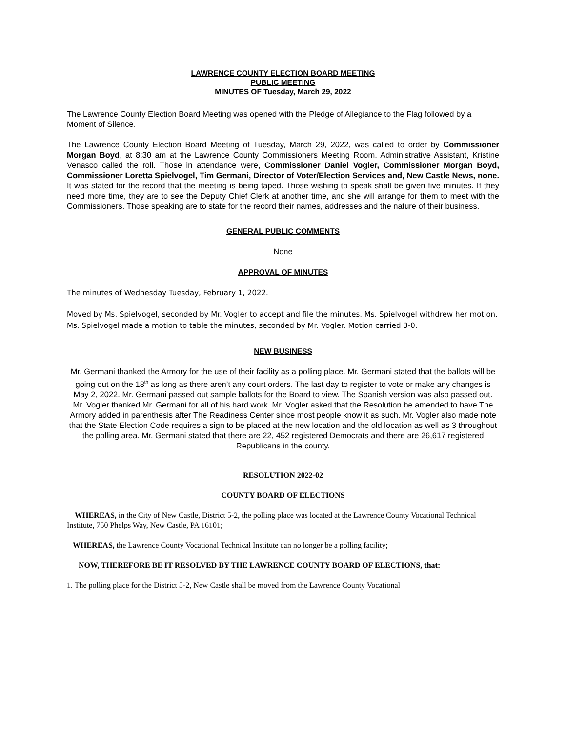LAWRENCE COUNTY ELECTION BOARD MEETING
PUBLIC MEETING
MINUTES OF Tuesday, March 29, 2022
The Lawrence County Election Board Meeting was opened with the Pledge of Allegiance to the Flag followed by a Moment of Silence.
The Lawrence County Election Board Meeting of Tuesday, March 29, 2022, was called to order by Commissioner Morgan Boyd, at 8:30 am at the Lawrence County Commissioners Meeting Room. Administrative Assistant, Kristine Venasco called the roll. Those in attendance were, Commissioner Daniel Vogler, Commissioner Morgan Boyd, Commissioner Loretta Spielvogel, Tim Germani, Director of Voter/Election Services and, New Castle News, none. It was stated for the record that the meeting is being taped. Those wishing to speak shall be given five minutes. If they need more time, they are to see the Deputy Chief Clerk at another time, and she will arrange for them to meet with the Commissioners. Those speaking are to state for the record their names, addresses and the nature of their business.
GENERAL PUBLIC COMMENTS
None
APPROVAL OF MINUTES
The minutes of Wednesday Tuesday, February 1, 2022.
Moved by Ms. Spielvogel, seconded by Mr. Vogler to accept and file the minutes. Ms. Spielvogel withdrew her motion. Ms. Spielvogel made a motion to table the minutes, seconded by Mr. Vogler. Motion carried 3-0.
NEW BUSINESS
Mr. Germani thanked the Armory for the use of their facility as a polling place. Mr. Germani stated that the ballots will be going out on the 18<sup>th</sup> as long as there aren’t any court orders. The last day to register to vote or make any changes is May 2, 2022. Mr. Germani passed out sample ballots for the Board to view. The Spanish version was also passed out. Mr. Vogler thanked Mr. Germani for all of his hard work. Mr. Vogler asked that the Resolution be amended to have The Armory added in parenthesis after The Readiness Center since most people know it as such. Mr. Vogler also made note that the State Election Code requires a sign to be placed at the new location and the old location as well as 3 throughout the polling area. Mr. Germani stated that there are 22, 452 registered Democrats and there are 26,617 registered Republicans in the county.
RESOLUTION 2022-02
COUNTY BOARD OF ELECTIONS
WHEREAS, in the City of New Castle, District 5-2, the polling place was located at the Lawrence County Vocational Technical Institute, 750 Phelps Way, New Castle, PA 16101;
WHEREAS, the Lawrence County Vocational Technical Institute can no longer be a polling facility;
NOW, THEREFORE BE IT RESOLVED BY THE LAWRENCE COUNTY BOARD OF ELECTIONS, that:
1. The polling place for the District 5-2, New Castle shall be moved from the Lawrence County Vocational